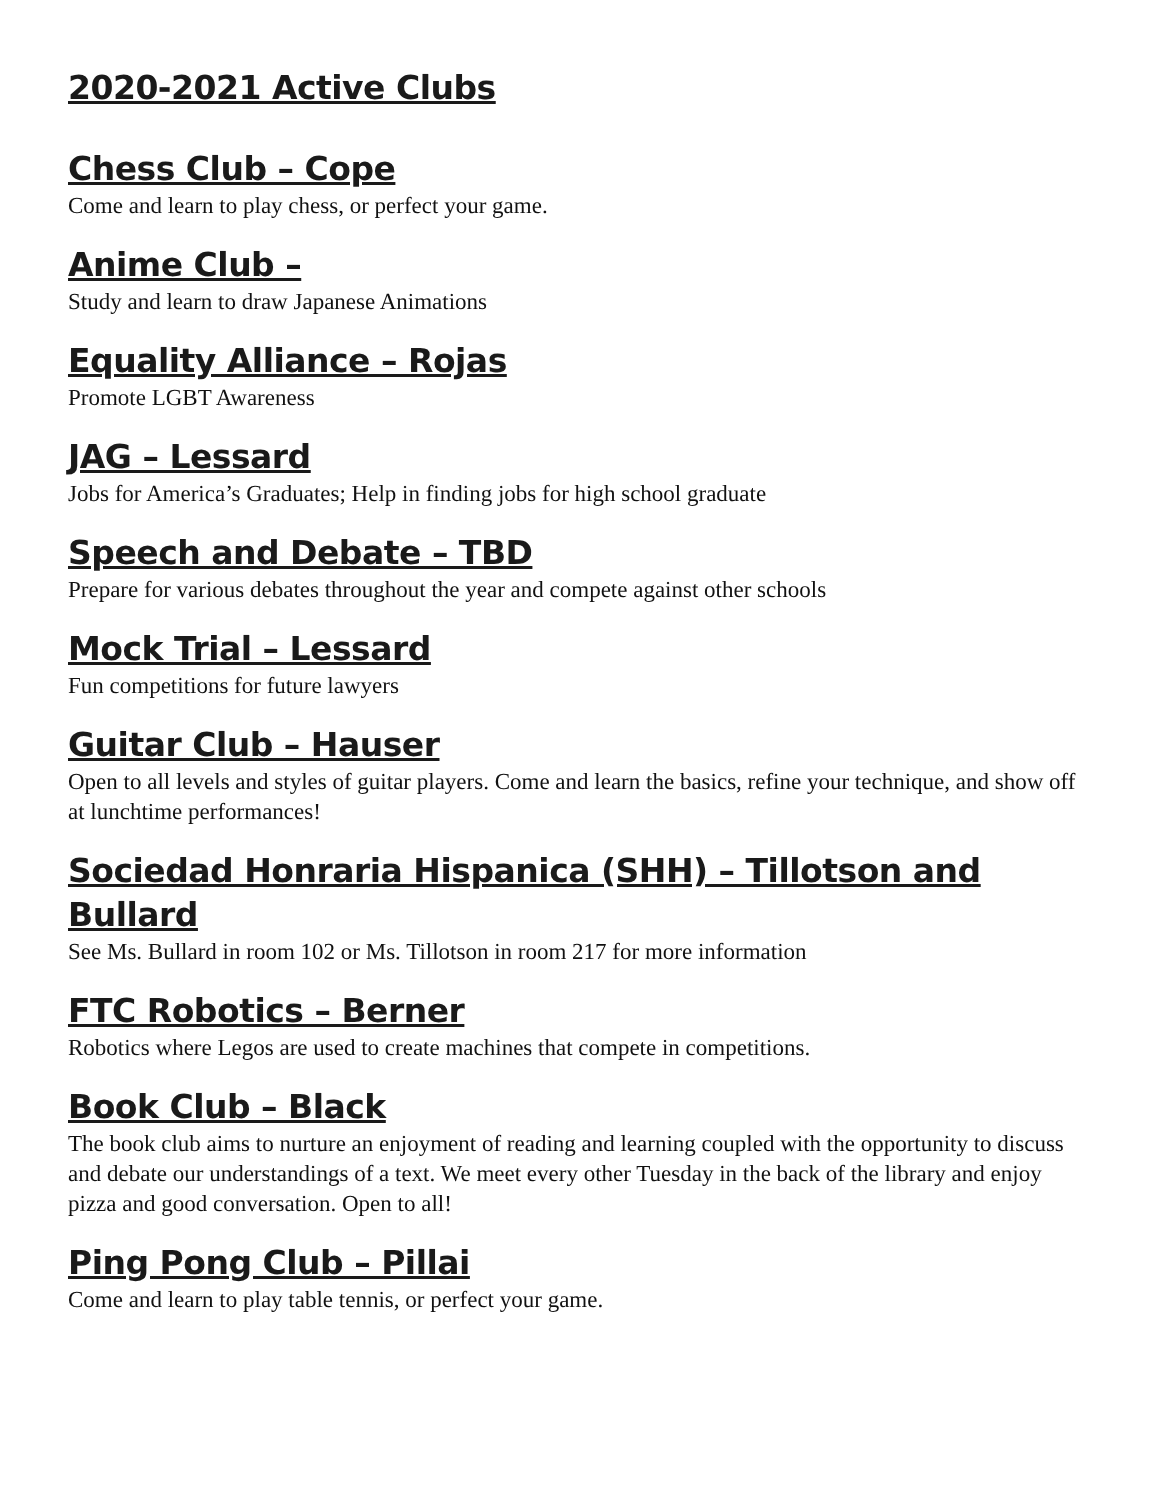2020-2021 Active Clubs
Chess Club – Cope
Come and learn to play chess, or perfect your game.
Anime Club –
Study and learn to draw Japanese Animations
Equality Alliance – Rojas
Promote LGBT Awareness
JAG – Lessard
Jobs for America’s Graduates; Help in finding jobs for high school graduate
Speech and Debate – TBD
Prepare for various debates throughout the year and compete against other schools
Mock Trial – Lessard
Fun competitions for future lawyers
Guitar Club – Hauser
Open to all levels and styles of guitar players. Come and learn the basics, refine your technique, and show off at lunchtime performances!
Sociedad Honraria Hispanica (SHH) – Tillotson and Bullard
See Ms. Bullard in room 102 or Ms. Tillotson in room 217 for more information
FTC Robotics – Berner
Robotics where Legos are used to create machines that compete in competitions.
Book Club – Black
The book club aims to nurture an enjoyment of reading and learning coupled with the opportunity to discuss and debate our understandings of a text. We meet every other Tuesday in the back of the library and enjoy pizza and good conversation. Open to all!
Ping Pong Club – Pillai
Come and learn to play table tennis, or perfect your game.